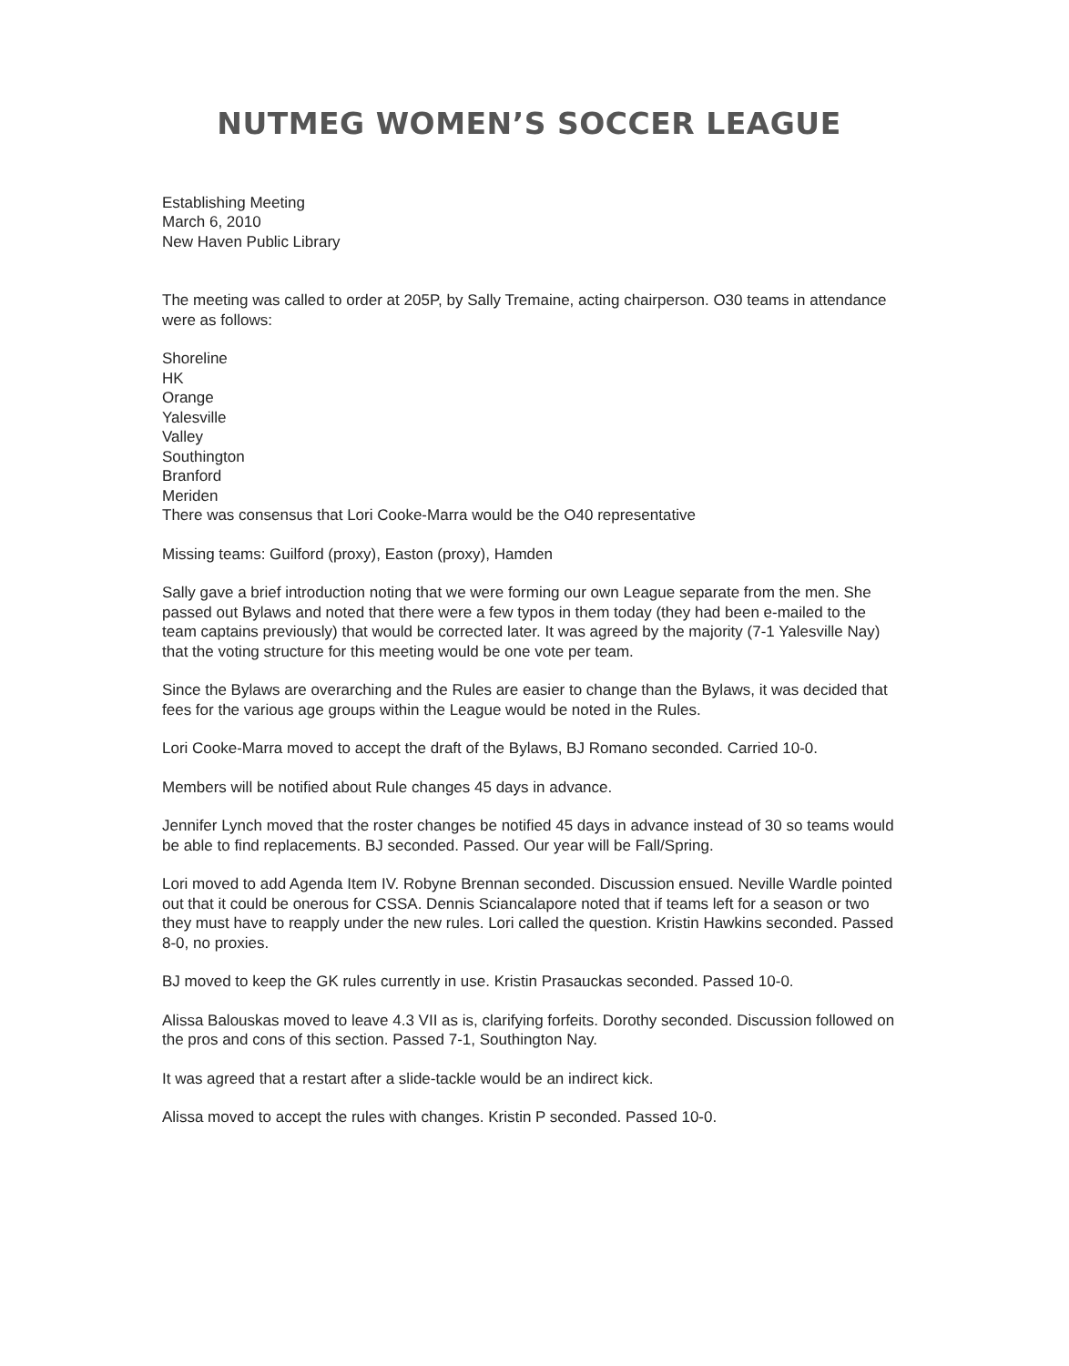NUTMEG WOMEN’S SOCCER LEAGUE
Establishing Meeting
March 6, 2010
New Haven Public Library
The meeting was called to order at 205P, by Sally Tremaine, acting chairperson. O30 teams in attendance were as follows:
Shoreline
HK
Orange
Yalesville
Valley
Southington
Branford
Meriden
There was consensus that Lori Cooke-Marra would be the O40 representative
Missing teams: Guilford (proxy), Easton (proxy), Hamden
Sally gave a brief introduction noting that we were forming our own League separate from the men. She passed out Bylaws and noted that there were a few typos in them today (they had been e-mailed to the team captains previously) that would be corrected later. It was agreed by the majority (7-1 Yalesville Nay) that the voting structure for this meeting would be one vote per team.
Since the Bylaws are overarching and the Rules are easier to change than the Bylaws, it was decided that fees for the various age groups within the League would be noted in the Rules.
Lori Cooke-Marra moved to accept the draft of the Bylaws, BJ Romano seconded. Carried 10-0.
Members will be notified about Rule changes 45 days in advance.
Jennifer Lynch moved that the roster changes be notified 45 days in advance instead of 30 so teams would be able to find replacements. BJ seconded. Passed. Our year will be Fall/Spring.
Lori moved to add Agenda Item IV. Robyne Brennan seconded. Discussion ensued. Neville Wardle pointed out that it could be onerous for CSSA. Dennis Sciancalapore noted that if teams left for a season or two they must have to reapply under the new rules. Lori called the question. Kristin Hawkins seconded. Passed 8-0, no proxies.
BJ moved to keep the GK rules currently in use. Kristin Prasauckas seconded. Passed 10-0.
Alissa Balouskas moved to leave 4.3 VII as is, clarifying forfeits. Dorothy seconded. Discussion followed on the pros and cons of this section. Passed 7-1, Southington Nay.
It was agreed that a restart after a slide-tackle would be an indirect kick.
Alissa moved to accept the rules with changes. Kristin P seconded. Passed 10-0.